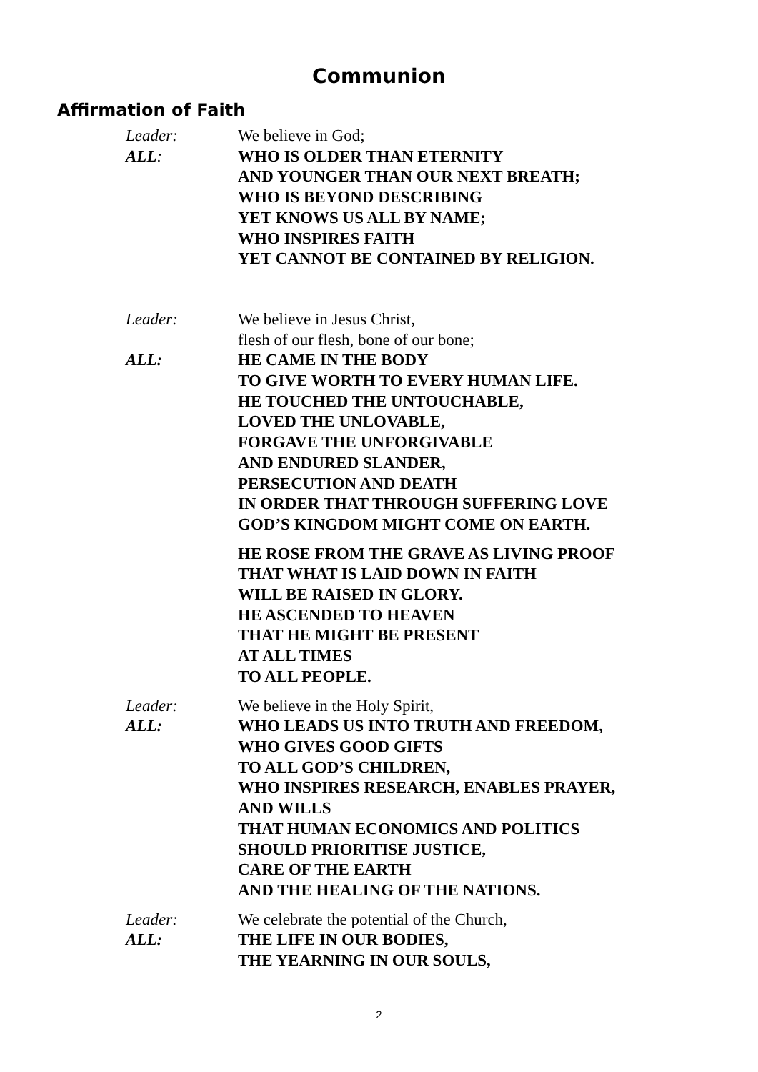Communion
Affirmation of Faith
Leader: We believe in God;
ALL: WHO IS OLDER THAN ETERNITY
AND YOUNGER THAN OUR NEXT BREATH;
WHO IS BEYOND DESCRIBING
YET KNOWS US ALL BY NAME;
WHO INSPIRES FAITH
YET CANNOT BE CONTAINED BY RELIGION.
Leader: We believe in Jesus Christ,
flesh of our flesh, bone of our bone;
ALL: HE CAME IN THE BODY
TO GIVE WORTH TO EVERY HUMAN LIFE.
HE TOUCHED THE UNTOUCHABLE,
LOVED THE UNLOVABLE,
FORGAVE THE UNFORGIVABLE
AND ENDURED SLANDER,
PERSECUTION AND DEATH
IN ORDER THAT THROUGH SUFFERING LOVE
GOD’S KINGDOM MIGHT COME ON EARTH.
HE ROSE FROM THE GRAVE AS LIVING PROOF
THAT WHAT IS LAID DOWN IN FAITH
WILL BE RAISED IN GLORY.
HE ASCENDED TO HEAVEN
THAT HE MIGHT BE PRESENT
AT ALL TIMES
TO ALL PEOPLE.
Leader: We believe in the Holy Spirit,
ALL: WHO LEADS US INTO TRUTH AND FREEDOM,
WHO GIVES GOOD GIFTS
TO ALL GOD’S CHILDREN,
WHO INSPIRES RESEARCH, ENABLES PRAYER,
AND WILLS
THAT HUMAN ECONOMICS AND POLITICS
SHOULD PRIORITISE JUSTICE,
CARE OF THE EARTH
AND THE HEALING OF THE NATIONS.
Leader: We celebrate the potential of the Church,
ALL: THE LIFE IN OUR BODIES,
THE YEARNING IN OUR SOULS,
2